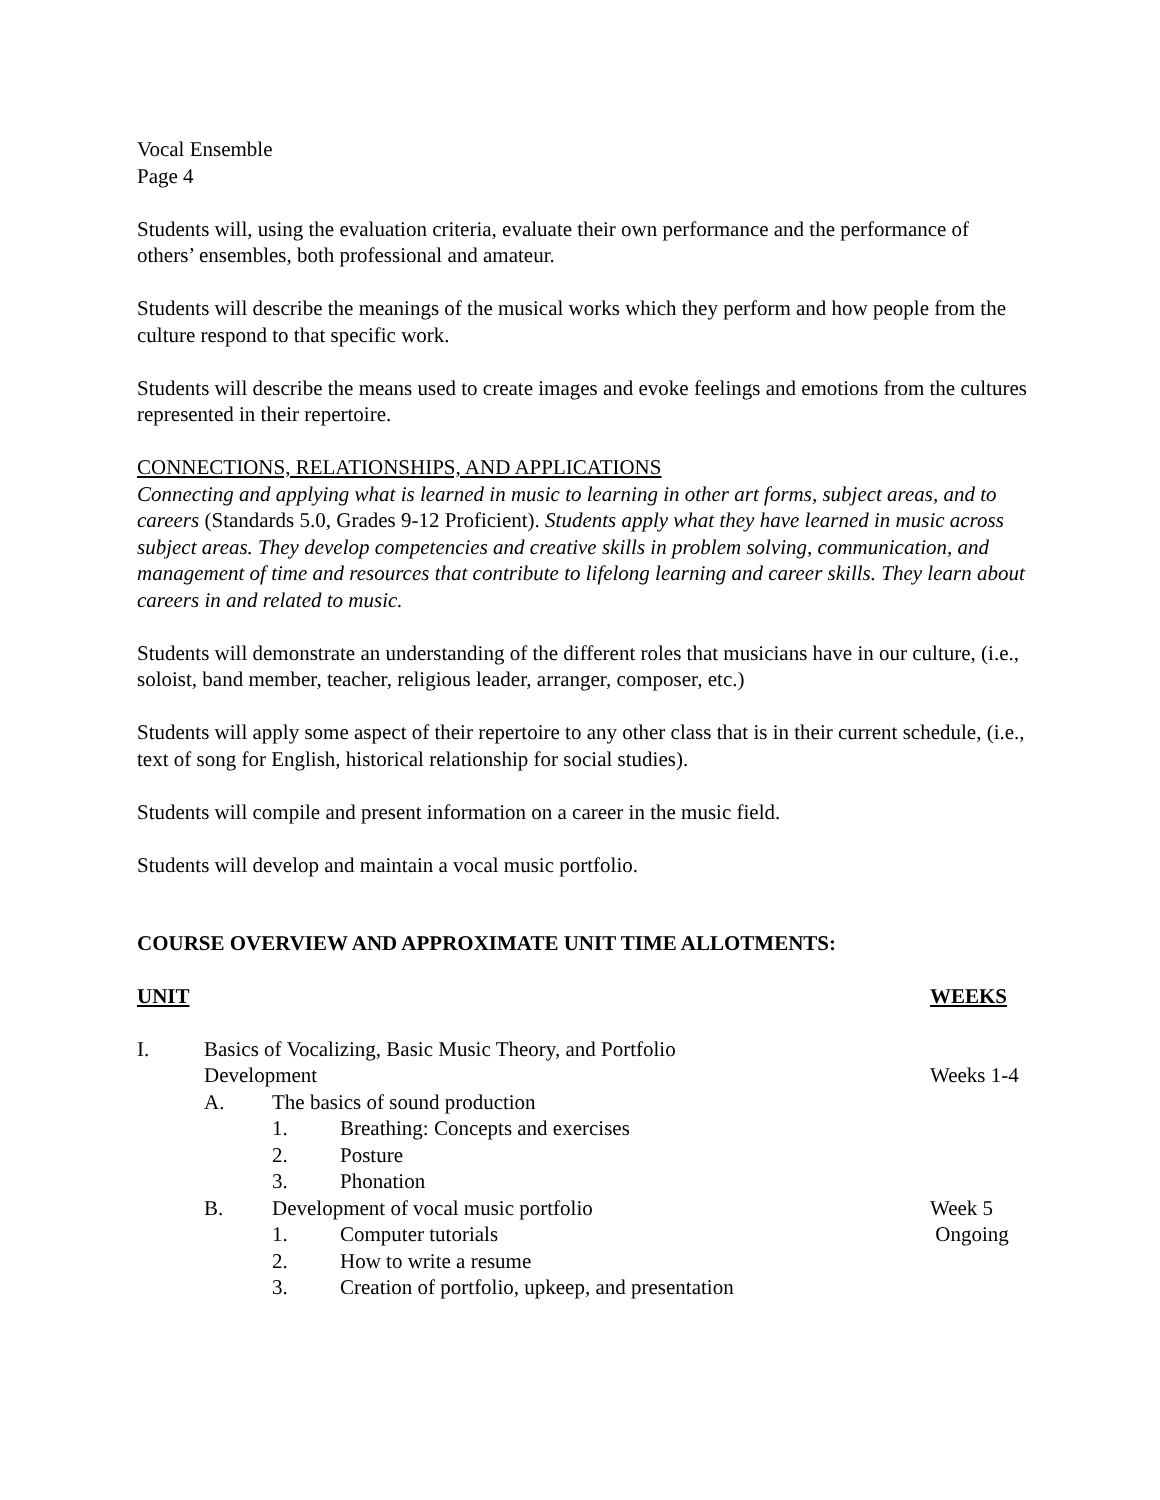Vocal Ensemble
Page 4
Students will, using the evaluation criteria, evaluate their own performance and the performance of others’ ensembles, both professional and amateur.
Students will describe the meanings of the musical works which they perform and how people from the culture respond to that specific work.
Students will describe the means used to create images and evoke feelings and emotions from the cultures represented in their repertoire.
CONNECTIONS, RELATIONSHIPS, AND APPLICATIONS
Connecting and applying what is learned in music to learning in other art forms, subject areas, and to careers (Standards 5.0, Grades 9-12 Proficient). Students apply what they have learned in music across subject areas. They develop competencies and creative skills in problem solving, communication, and management of time and resources that contribute to lifelong learning and career skills. They learn about careers in and related to music.
Students will demonstrate an understanding of the different roles that musicians have in our culture, (i.e., soloist, band member, teacher, religious leader, arranger, composer, etc.)
Students will apply some aspect of their repertoire to any other class that is in their current schedule, (i.e., text of song for English, historical relationship for social studies).
Students will compile and present information on a career in the music field.
Students will develop and maintain a vocal music portfolio.
COURSE OVERVIEW AND APPROXIMATE UNIT TIME ALLOTMENTS:
UNIT WEEKS
I. Basics of Vocalizing, Basic Music Theory, and Portfolio
Development
Weeks 1-4
A. The basics of sound production
1. Breathing: Concepts and exercises
2. Posture
3. Phonation
B. Development of vocal music portfolio
Week 5
1. Computer tutorials Ongoing
2. How to write a resume
3. Creation of portfolio, upkeep, and presentation